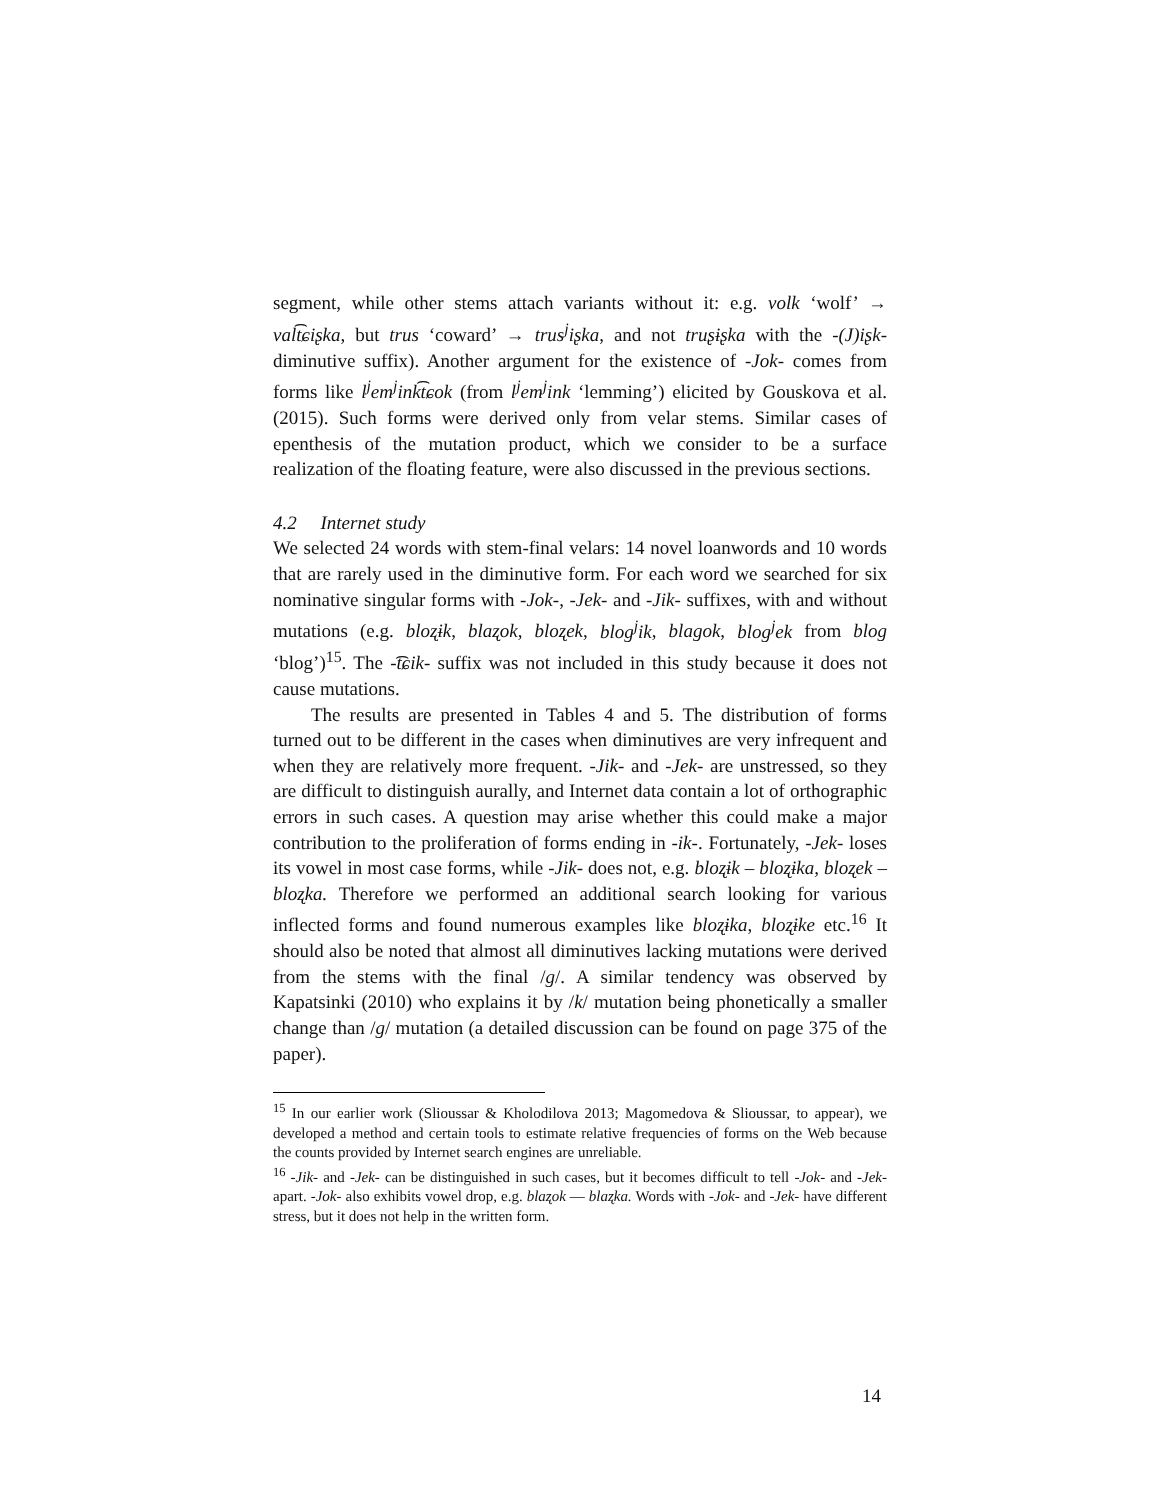segment, while other stems attach variants without it: e.g. volk ‘wolf’ → val͡tɕiʂka, but trus ‘coward’ → trus<sup>j</sup>iʂka, and not truʂɨʂka with the -(J)iʂk- diminutive suffix). Another argument for the existence of -Jok- comes from forms like l<sup>j</sup>em<sup>j</sup>ink͡tɕok (from l<sup>j</sup>em<sup>j</sup>ink ‘lemming’) elicited by Gouskova et al. (2015). Such forms were derived only from velar stems. Similar cases of epenthesis of the mutation product, which we consider to be a surface realization of the floating feature, were also discussed in the previous sections.
4.2 Internet study
We selected 24 words with stem-final velars: 14 novel loanwords and 10 words that are rarely used in the diminutive form. For each word we searched for six nominative singular forms with -Jok-, -Jek- and -Jik- suffixes, with and without mutations (e.g. bloʐɨk, blaʐok, bloʐek, blog<sup>j</sup>ik, blagok, blog<sup>j</sup>ek from blog ‘blog’)<sup>15</sup>. The -͡tɕik- suffix was not included in this study because it does not cause mutations.
The results are presented in Tables 4 and 5. The distribution of forms turned out to be different in the cases when diminutives are very infrequent and when they are relatively more frequent. -Jik- and -Jek- are unstressed, so they are difficult to distinguish aurally, and Internet data contain a lot of orthographic errors in such cases. A question may arise whether this could make a major contribution to the proliferation of forms ending in -ik-. Fortunately, -Jek- loses its vowel in most case forms, while -Jik- does not, e.g. bloʐɨk – bloʐɨka, bloʐek – bloʐka. Therefore we performed an additional search looking for various inflected forms and found numerous examples like bloʐɨka, bloʐɨke etc.<sup>16</sup> It should also be noted that almost all diminutives lacking mutations were derived from the stems with the final /g/. A similar tendency was observed by Kapatsinki (2010) who explains it by /k/ mutation being phonetically a smaller change than /g/ mutation (a detailed discussion can be found on page 375 of the paper).
<sup>15</sup> In our earlier work (Slioussar & Kholodilova 2013; Magomedova & Slioussar, to appear), we developed a method and certain tools to estimate relative frequencies of forms on the Web because the counts provided by Internet search engines are unreliable.
<sup>16</sup> -Jik- and -Jek- can be distinguished in such cases, but it becomes difficult to tell -Jok- and -Jek- apart. -Jok- also exhibits vowel drop, e.g. blaʐok — blaʐka. Words with -Jok- and -Jek- have different stress, but it does not help in the written form.
14